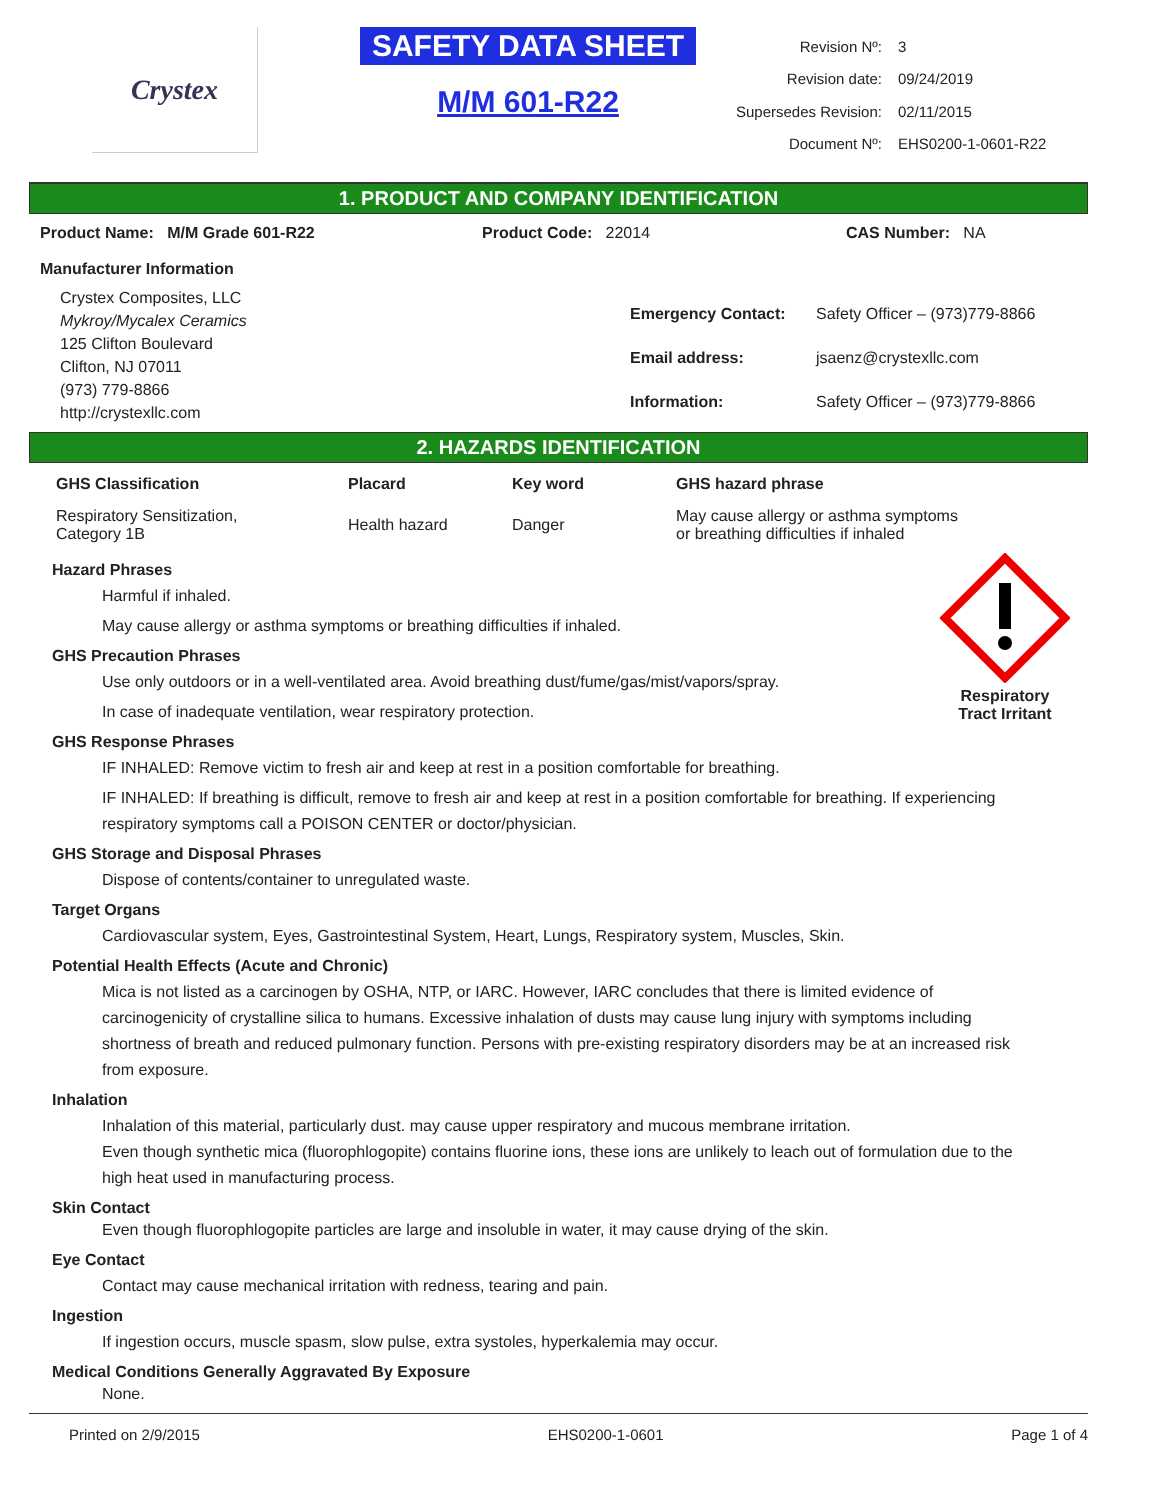Crystex
SAFETY DATA SHEET
M/M 601-R22
| Revision Nº: | 3 |
| Revision date: | 09/24/2019 |
| Supersedes Revision: | 02/11/2015 |
| Document Nº: | EHS0200-1-0601-R22 |
1. PRODUCT AND COMPANY IDENTIFICATION
Product Name: M/M Grade 601-R22 Product Code: 22014 CAS Number: NA
Manufacturer Information
Crystex Composites, LLC
Mykroy/Mycalex Ceramics
125 Clifton Boulevard
Clifton, NJ 07011
(973) 779-8866
http://crystexllc.com
| Emergency Contact: | Safety Officer – (973)779-8866 |
| Email address: | jsaenz@crystexllc.com |
| Information: | Safety Officer – (973)779-8866 |
2. HAZARDS IDENTIFICATION
| GHS Classification | Placard | Key word | GHS hazard phrase |
| --- | --- | --- | --- |
| Respiratory Sensitization, Category 1B | Health hazard | Danger | May cause allergy or asthma symptoms or breathing difficulties if inhaled |
Respiratory
Tract Irritant
Hazard Phrases
Harmful if inhaled.
May cause allergy or asthma symptoms or breathing difficulties if inhaled.
GHS Precaution Phrases
Use only outdoors or in a well-ventilated area. Avoid breathing dust/fume/gas/mist/vapors/spray.
In case of inadequate ventilation, wear respiratory protection.
GHS Response Phrases
IF INHALED: Remove victim to fresh air and keep at rest in a position comfortable for breathing.
IF INHALED: If breathing is difficult, remove to fresh air and keep at rest in a position comfortable for breathing. If experiencing respiratory symptoms call a POISON CENTER or doctor/physician.
GHS Storage and Disposal Phrases
Dispose of contents/container to unregulated waste.
Target Organs
Cardiovascular system, Eyes, Gastrointestinal System, Heart, Lungs, Respiratory system, Muscles, Skin.
Potential Health Effects (Acute and Chronic)
Mica is not listed as a carcinogen by OSHA, NTP, or IARC. However, IARC concludes that there is limited evidence of carcinogenicity of crystalline silica to humans. Excessive inhalation of dusts may cause lung injury with symptoms including shortness of breath and reduced pulmonary function. Persons with pre-existing respiratory disorders may be at an increased risk from exposure.
Inhalation
Inhalation of this material, particularly dust. may cause upper respiratory and mucous membrane irritation.
Even though synthetic mica (fluorophlogopite) contains fluorine ions, these ions are unlikely to leach out of formulation due to the high heat used in manufacturing process.
Skin Contact
Even though fluorophlogopite particles are large and insoluble in water, it may cause drying of the skin.
Eye Contact
Contact may cause mechanical irritation with redness, tearing and pain.
Ingestion
If ingestion occurs, muscle spasm, slow pulse, extra systoles, hyperkalemia may occur.
Medical Conditions Generally Aggravated By Exposure
None.
Printed on 2/9/2015 EHS0200-1-0601 Page 1 of 4